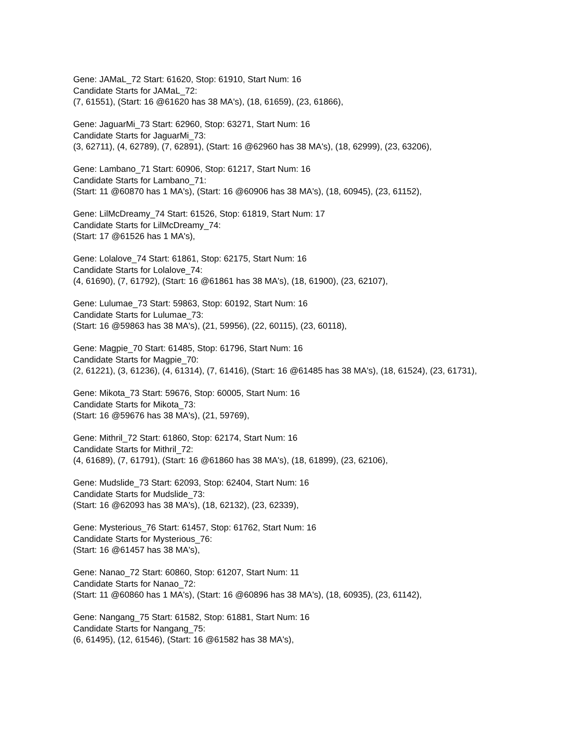Gene: JAMaL_72 Start: 61620, Stop: 61910, Start Num: 16
Candidate Starts for JAMaL_72:
(7, 61551), (Start: 16 @61620 has 38 MA's), (18, 61659), (23, 61866),
Gene: JaguarMi_73 Start: 62960, Stop: 63271, Start Num: 16
Candidate Starts for JaguarMi_73:
(3, 62711), (4, 62789), (7, 62891), (Start: 16 @62960 has 38 MA's), (18, 62999), (23, 63206),
Gene: Lambano_71 Start: 60906, Stop: 61217, Start Num: 16
Candidate Starts for Lambano_71:
(Start: 11 @60870 has 1 MA's), (Start: 16 @60906 has 38 MA's), (18, 60945), (23, 61152),
Gene: LilMcDreamy_74 Start: 61526, Stop: 61819, Start Num: 17
Candidate Starts for LilMcDreamy_74:
(Start: 17 @61526 has 1 MA's),
Gene: Lolalove_74 Start: 61861, Stop: 62175, Start Num: 16
Candidate Starts for Lolalove_74:
(4, 61690), (7, 61792), (Start: 16 @61861 has 38 MA's), (18, 61900), (23, 62107),
Gene: Lulumae_73 Start: 59863, Stop: 60192, Start Num: 16
Candidate Starts for Lulumae_73:
(Start: 16 @59863 has 38 MA's), (21, 59956), (22, 60115), (23, 60118),
Gene: Magpie_70 Start: 61485, Stop: 61796, Start Num: 16
Candidate Starts for Magpie_70:
(2, 61221), (3, 61236), (4, 61314), (7, 61416), (Start: 16 @61485 has 38 MA's), (18, 61524), (23, 61731),
Gene: Mikota_73 Start: 59676, Stop: 60005, Start Num: 16
Candidate Starts for Mikota_73:
(Start: 16 @59676 has 38 MA's), (21, 59769),
Gene: Mithril_72 Start: 61860, Stop: 62174, Start Num: 16
Candidate Starts for Mithril_72:
(4, 61689), (7, 61791), (Start: 16 @61860 has 38 MA's), (18, 61899), (23, 62106),
Gene: Mudslide_73 Start: 62093, Stop: 62404, Start Num: 16
Candidate Starts for Mudslide_73:
(Start: 16 @62093 has 38 MA's), (18, 62132), (23, 62339),
Gene: Mysterious_76 Start: 61457, Stop: 61762, Start Num: 16
Candidate Starts for Mysterious_76:
(Start: 16 @61457 has 38 MA's),
Gene: Nanao_72 Start: 60860, Stop: 61207, Start Num: 11
Candidate Starts for Nanao_72:
(Start: 11 @60860 has 1 MA's), (Start: 16 @60896 has 38 MA's), (18, 60935), (23, 61142),
Gene: Nangang_75 Start: 61582, Stop: 61881, Start Num: 16
Candidate Starts for Nangang_75:
(6, 61495), (12, 61546), (Start: 16 @61582 has 38 MA's),